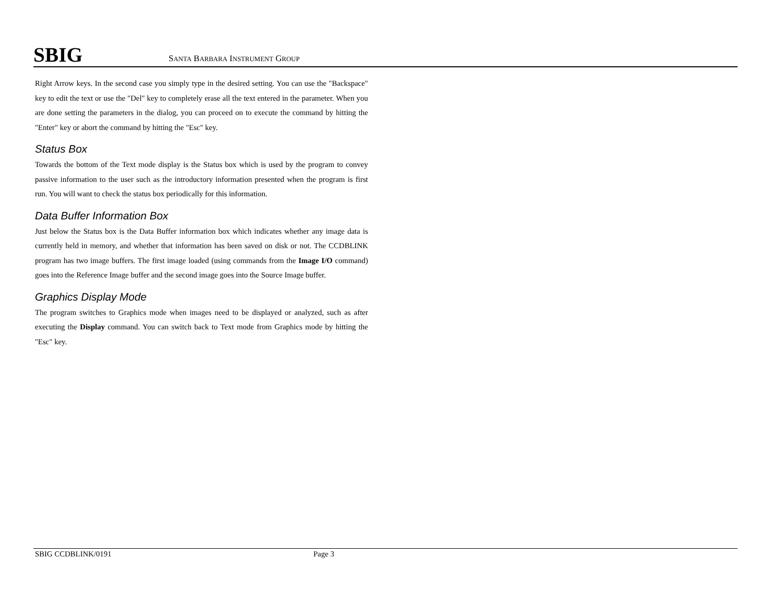SBIG
SANTA BARBARA INSTRUMENT GROUP
Right Arrow keys. In the second case you simply type in the desired setting. You can use the "Backspace" key to edit the text or use the "Del" key to completely erase all the text entered in the parameter. When you are done setting the parameters in the dialog, you can proceed on to execute the command by hitting the "Enter" key or abort the command by hitting the "Esc" key.
Status Box
Towards the bottom of the Text mode display is the Status box which is used by the program to convey passive information to the user such as the introductory information presented when the program is first run. You will want to check the status box periodically for this information.
Data Buffer Information Box
Just below the Status box is the Data Buffer information box which indicates whether any image data is currently held in memory, and whether that information has been saved on disk or not. The CCDBLINK program has two image buffers. The first image loaded (using commands from the Image I/O command) goes into the Reference Image buffer and the second image goes into the Source Image buffer.
Graphics Display Mode
The program switches to Graphics mode when images need to be displayed or analyzed, such as after executing the Display command. You can switch back to Text mode from Graphics mode by hitting the "Esc" key.
SBIG CCDBLINK/0191 Page 3